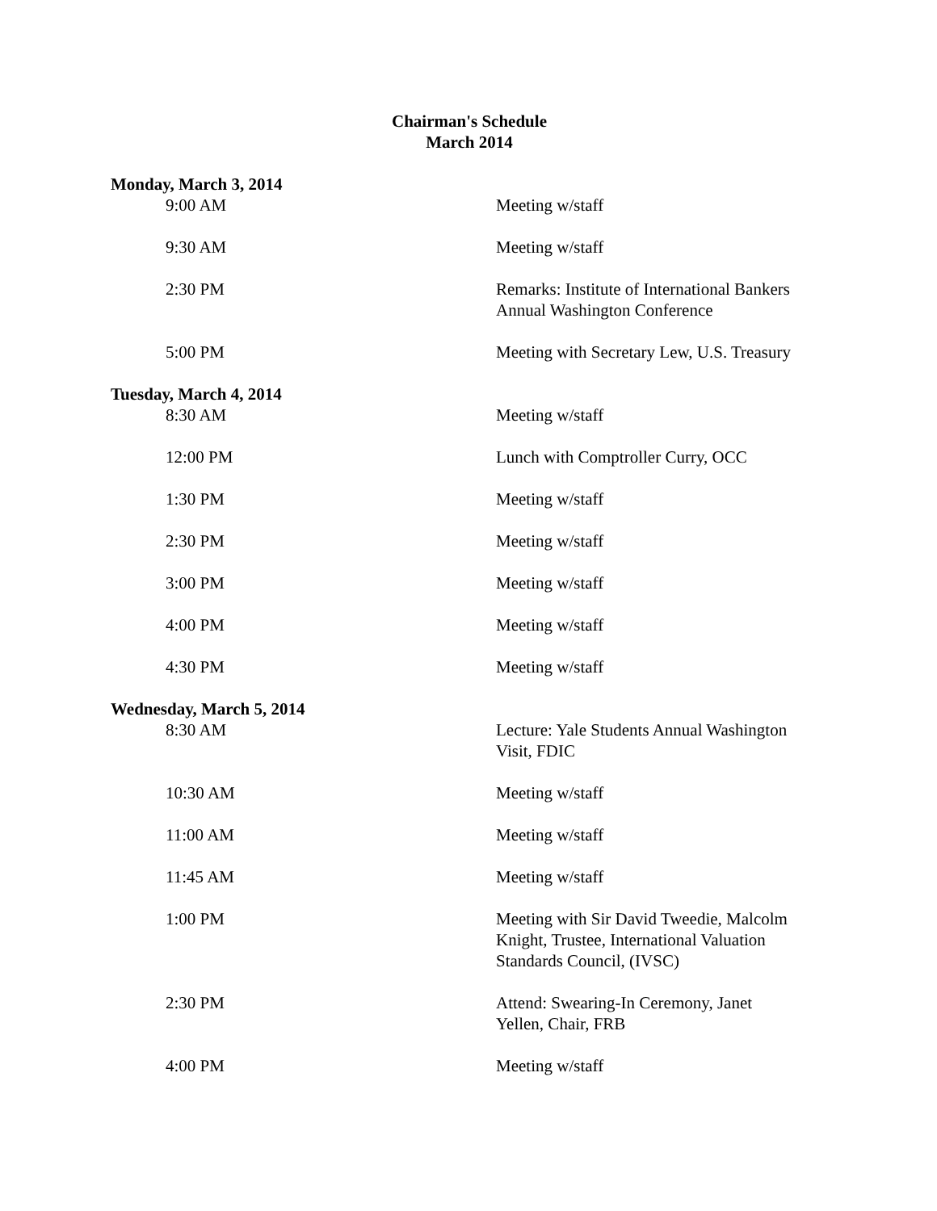Chairman's Schedule
March 2014
Monday, March 3, 2014
| 9:00 AM | Meeting w/staff |
| 9:30 AM | Meeting w/staff |
| 2:30 PM | Remarks: Institute of International Bankers Annual Washington Conference |
| 5:00 PM | Meeting with Secretary Lew, U.S. Treasury |
Tuesday, March 4, 2014
| 8:30 AM | Meeting w/staff |
| 12:00 PM | Lunch with Comptroller Curry, OCC |
| 1:30 PM | Meeting w/staff |
| 2:30 PM | Meeting w/staff |
| 3:00 PM | Meeting w/staff |
| 4:00 PM | Meeting w/staff |
| 4:30 PM | Meeting w/staff |
Wednesday, March 5, 2014
| 8:30 AM | Lecture: Yale Students Annual Washington Visit, FDIC |
| 10:30 AM | Meeting w/staff |
| 11:00 AM | Meeting w/staff |
| 11:45 AM | Meeting w/staff |
| 1:00 PM | Meeting with Sir David Tweedie, Malcolm Knight, Trustee, International Valuation Standards Council, (IVSC) |
| 2:30 PM | Attend: Swearing-In Ceremony, Janet Yellen, Chair, FRB |
| 4:00 PM | Meeting w/staff |